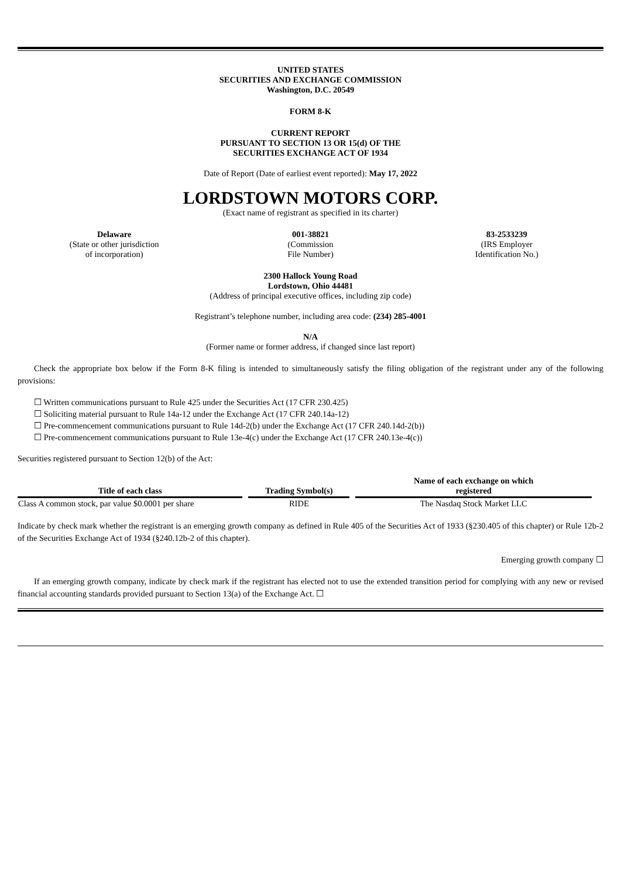UNITED STATES
SECURITIES AND EXCHANGE COMMISSION
Washington, D.C. 20549
FORM 8-K
CURRENT REPORT
PURSUANT TO SECTION 13 OR 15(d) OF THE
SECURITIES EXCHANGE ACT OF 1934
Date of Report (Date of earliest event reported): May 17, 2022
LORDSTOWN MOTORS CORP.
(Exact name of registrant as specified in its charter)
Delaware
(State or other jurisdiction
of incorporation)
001-38821
(Commission
File Number)
83-2533239
(IRS Employer
Identification No.)
2300 Hallock Young Road
Lordstown, Ohio 44481
(Address of principal executive offices, including zip code)
Registrant’s telephone number, including area code: (234) 285-4001
N/A
(Former name or former address, if changed since last report)
Check the appropriate box below if the Form 8-K filing is intended to simultaneously satisfy the filing obligation of the registrant under any of the following provisions:
☐ Written communications pursuant to Rule 425 under the Securities Act (17 CFR 230.425)
☐ Soliciting material pursuant to Rule 14a-12 under the Exchange Act (17 CFR 240.14a-12)
☐ Pre-commencement communications pursuant to Rule 14d-2(b) under the Exchange Act (17 CFR 240.14d-2(b))
☐ Pre-commencement communications pursuant to Rule 13e-4(c) under the Exchange Act (17 CFR 240.13e-4(c))
Securities registered pursuant to Section 12(b) of the Act:
| Title of each class | Trading Symbol(s) | Name of each exchange on which registered |
| --- | --- | --- |
| Class A common stock, par value $0.0001 per share | RIDE | The Nasdaq Stock Market LLC |
Indicate by check mark whether the registrant is an emerging growth company as defined in Rule 405 of the Securities Act of 1933 (§230.405 of this chapter) or Rule 12b-2 of the Securities Exchange Act of 1934 (§240.12b-2 of this chapter).
Emerging growth company ☐
If an emerging growth company, indicate by check mark if the registrant has elected not to use the extended transition period for complying with any new or revised financial accounting standards provided pursuant to Section 13(a) of the Exchange Act. ☐